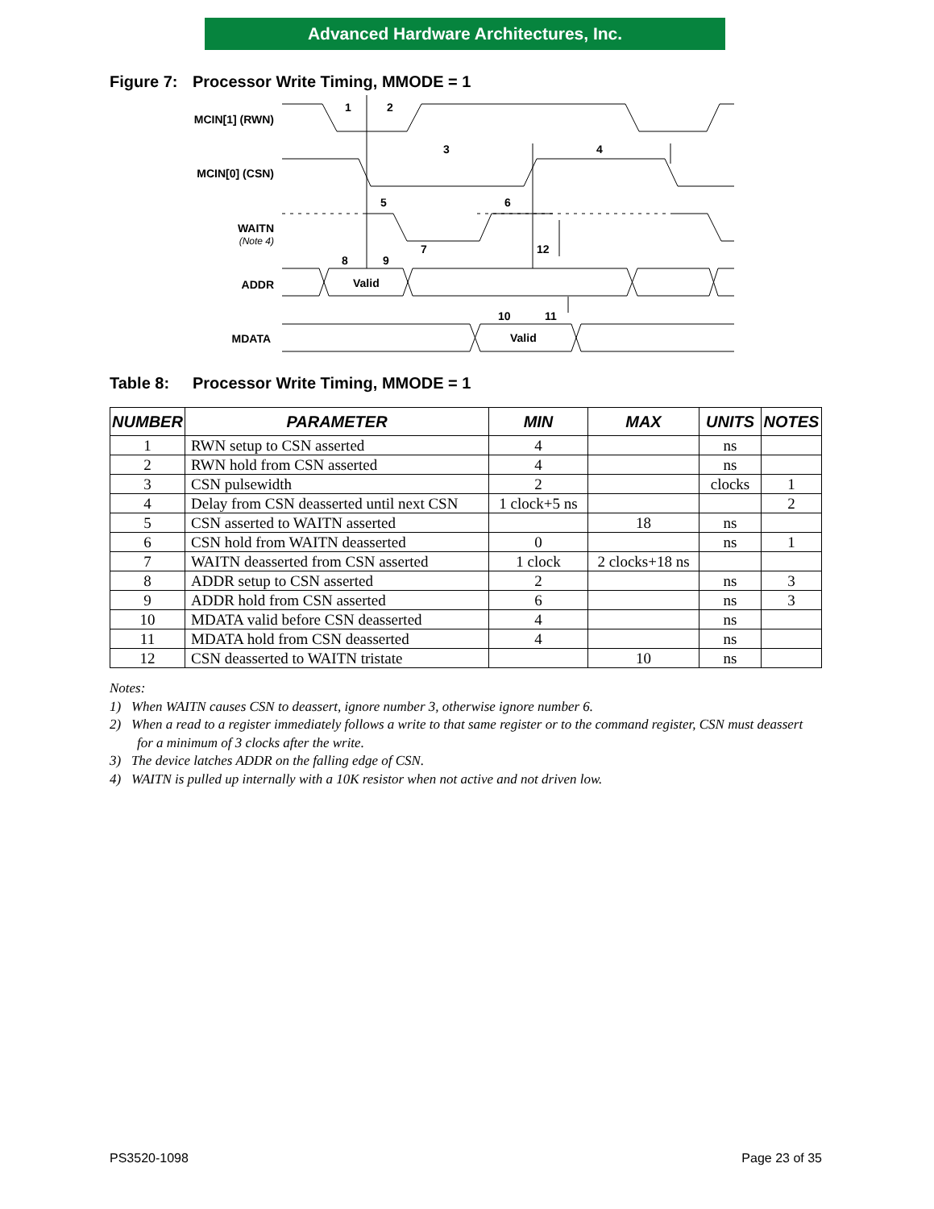Advanced Hardware Architectures, Inc.
Figure 7: Processor Write Timing, MMODE = 1
MCIN[1] (RWN)
MCIN[0] (CSN)
WAITN
(Note 4)
ADDR
MDATA
Valid
Valid
1
2
3
4
5
6
7
12
8
9
10
11
Table 8: Processor Write Timing, MMODE = 1
| NUMBER | PARAMETER | MIN | MAX | UNITS | NOTES |
| --- | --- | --- | --- | --- | --- |
| 1 | RWN setup to CSN asserted | 4 | | ns | |
| 2 | RWN hold from CSN asserted | 4 | | ns | |
| 3 | CSN pulsewidth | 2 | | clocks | 1 |
| 4 | Delay from CSN deasserted until next CSN | 1 clock+5 ns | | | 2 |
| 5 | CSN asserted to WAITN asserted | | 18 | ns | |
| 6 | CSN hold from WAITN deasserted | 0 | | ns | 1 |
| 7 | WAITN deasserted from CSN asserted | 1 clock | 2 clocks+18 ns | | |
| 8 | ADDR setup to CSN asserted | 2 | | ns | 3 |
| 9 | ADDR hold from CSN asserted | 6 | | ns | 3 |
| 10 | MDATA valid before CSN deasserted | 4 | | ns | |
| 11 | MDATA hold from CSN deasserted | 4 | | ns | |
| 12 | CSN deasserted to WAITN tristate | | 10 | ns | |
Notes:
1) When WAITN causes CSN to deassert, ignore number 3, otherwise ignore number 6.
2) When a read to a register immediately follows a write to that same register or to the command register, CSN must deassert for a minimum of 3 clocks after the write.
3) The device latches ADDR on the falling edge of CSN.
4) WAITN is pulled up internally with a 10K resistor when not active and not driven low.
PS3520-1098 Page 23 of 35